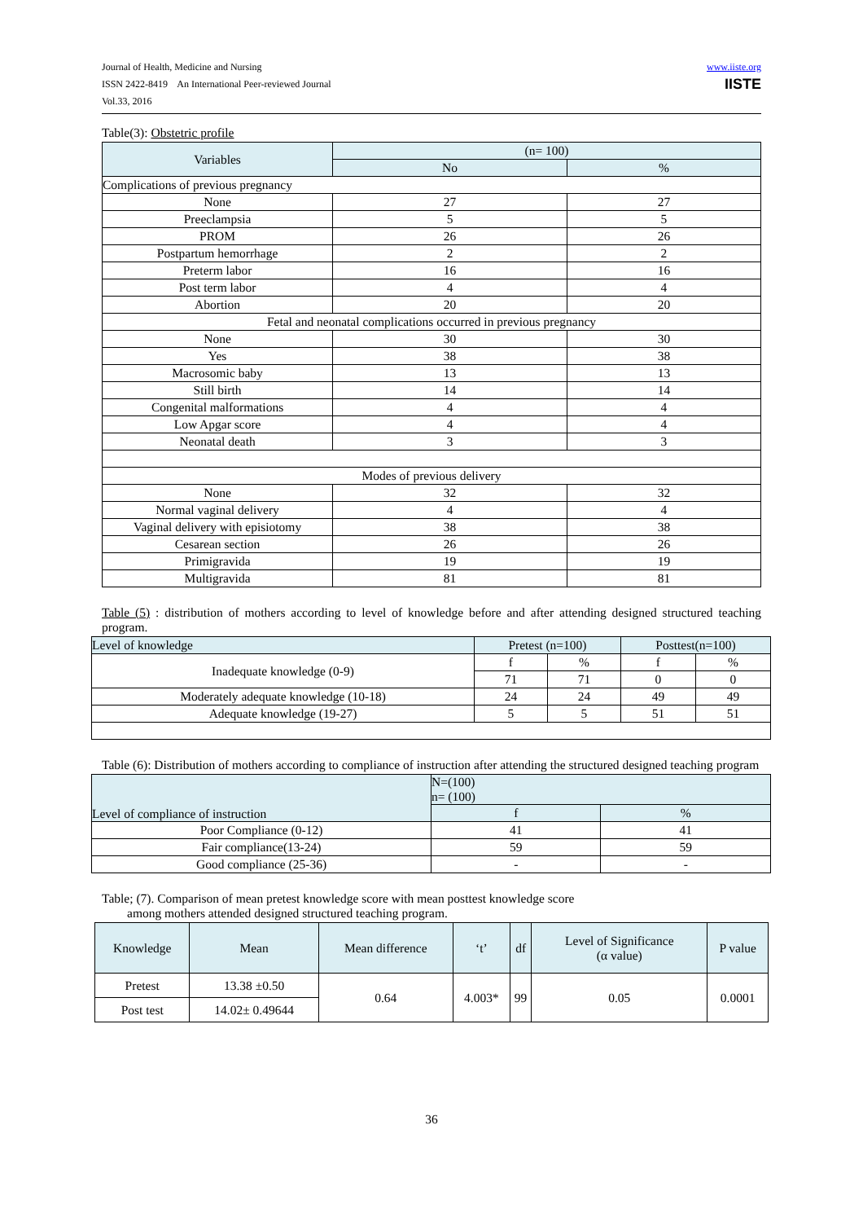Journal of Health, Medicine and Nursing
ISSN 2422-8419 An International Peer-reviewed Journal
Vol.33, 2016
www.iiste.org
IISTE
Table(3): Obstetric profile
| Variables | (n= 100) | |
| --- | --- | --- |
| | No | % |
| Complications of previous pregnancy | | |
| None | 27 | 27 |
| Preeclampsia | 5 | 5 |
| PROM | 26 | 26 |
| Postpartum hemorrhage | 2 | 2 |
| Preterm labor | 16 | 16 |
| Post term labor | 4 | 4 |
| Abortion | 20 | 20 |
| Fetal and neonatal complications occurred in previous pregnancy | | |
| None | 30 | 30 |
| Yes | 38 | 38 |
| Macrosomic baby | 13 | 13 |
| Still birth | 14 | 14 |
| Congenital malformations | 4 | 4 |
| Low Apgar score | 4 | 4 |
| Neonatal death | 3 | 3 |
| Modes of previous delivery | | |
| None | 32 | 32 |
| Normal vaginal delivery | 4 | 4 |
| Vaginal delivery with episiotomy | 38 | 38 |
| Cesarean section | 26 | 26 |
| Primigravida | 19 | 19 |
| Multigravida | 81 | 81 |
Table (5) : distribution of mothers according to level of knowledge before and after attending designed structured teaching program.
| Level of knowledge | Pretest (n=100) | | Posttest(n=100) | |
| --- | --- | --- | --- | --- |
| Inadequate knowledge (0-9) | f | % | f | % |
| | 71 | 71 | 0 | 0 |
| Moderately adequate knowledge (10-18) | 24 | 24 | 49 | 49 |
| Adequate knowledge (19-27) | 5 | 5 | 51 | 51 |
Table (6): Distribution of mothers according to compliance of instruction after attending the structured designed teaching program
| Level of compliance of instruction | N=(100) n= (100) | |
| --- | --- | --- |
| | f | % |
| Poor Compliance (0-12) | 41 | 41 |
| Fair compliance(13-24) | 59 | 59 |
| Good compliance (25-36) | - | - |
Table; (7). Comparison of mean pretest knowledge score with mean posttest knowledge score
among mothers attended designed structured teaching program.
| Knowledge | Mean | Mean difference | ‘t’ | df | Level of Significance (α value) | P value |
| --- | --- | --- | --- | --- | --- | --- |
| Pretest | 13.38 ±0.50 | 0.64 | 4.003* | 99 | 0.05 | 0.0001 |
| Post test | 14.02± 0.49644 | | | | | |
36